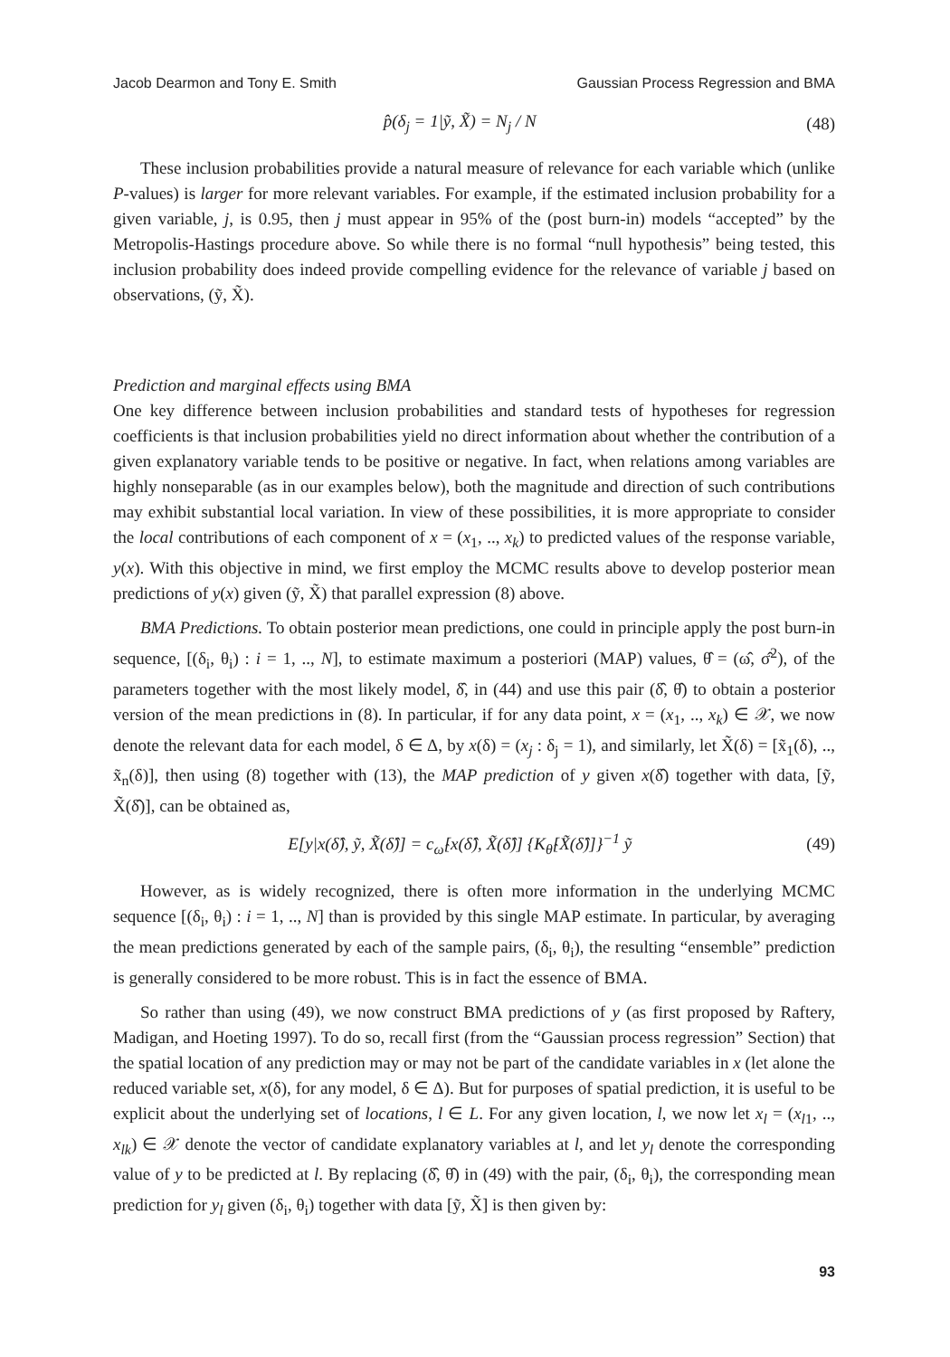Jacob Dearmon and Tony E. Smith Gaussian Process Regression and BMA
p̂(δ<sub>j</sub> = 1|ỹ, X̃) = N<sub>j</sub> / N (48)
These inclusion probabilities provide a natural measure of relevance for each variable which (unlike P-values) is larger for more relevant variables. For example, if the estimated inclusion probability for a given variable, j, is 0.95, then j must appear in 95% of the (post burn-in) models “accepted” by the Metropolis-Hastings procedure above. So while there is no formal “null hypothesis” being tested, this inclusion probability does indeed provide compelling evidence for the relevance of variable j based on observations, (ỹ, X̃).
Prediction and marginal effects using BMA
One key difference between inclusion probabilities and standard tests of hypotheses for regression coefficients is that inclusion probabilities yield no direct information about whether the contribution of a given explanatory variable tends to be positive or negative. In fact, when relations among variables are highly nonseparable (as in our examples below), both the magnitude and direction of such contributions may exhibit substantial local variation. In view of these possibilities, it is more appropriate to consider the local contributions of each component of x = (x<sub>1</sub>, .., x<sub>k</sub>) to predicted values of the response variable, y(x). With this objective in mind, we first employ the MCMC results above to develop posterior mean predictions of y(x) given (ỹ, X̃) that parallel expression (8) above.
BMA Predictions. To obtain posterior mean predictions, one could in principle apply the post burn-in sequence, [(δ<sub>i</sub>, θ<sub>i</sub>) : i = 1, .., N], to estimate maximum a posteriori (MAP) values, θ̂ = (ω̂, σ̂<sup>2</sup>), of the parameters together with the most likely model, δ̂, in (44) and use this pair (δ̂, θ̂) to obtain a posterior version of the mean predictions in (8). In particular, if for any data point, x = (x<sub>1</sub>, .., x<sub>k</sub>) ∈ 𝒳, we now denote the relevant data for each model, δ ∈ Δ, by x(δ) = (x<sub>j</sub> : δ<sub>j</sub> = 1), and similarly, let X̃(δ) = [x̃<sub>1</sub>(δ), .., x̃<sub>n</sub>(δ)], then using (8) together with (13), the MAP prediction of y given x(δ̂) together with data, [ỹ, X̃(δ̂)], can be obtained as,
E[y|x(δ̂), ỹ, X̃(δ̂)] = c<sub>ω̂</sub>[x(δ̂), X̃(δ̂)] {K<sub>θ̂</sub>[X̃(δ̂)]}<sup>−1</sup> ỹ (49)
However, as is widely recognized, there is often more information in the underlying MCMC sequence [(δ<sub>i</sub>, θ<sub>i</sub>) : i = 1, .., N] than is provided by this single MAP estimate. In particular, by averaging the mean predictions generated by each of the sample pairs, (δ<sub>i</sub>, θ<sub>i</sub>), the resulting “ensemble” prediction is generally considered to be more robust. This is in fact the essence of BMA.
So rather than using (49), we now construct BMA predictions of y (as first proposed by Raftery, Madigan, and Hoeting 1997). To do so, recall first (from the “Gaussian process regression” Section) that the spatial location of any prediction may or may not be part of the candidate variables in x (let alone the reduced variable set, x(δ), for any model, δ ∈ Δ). But for purposes of spatial prediction, it is useful to be explicit about the underlying set of locations, l ∈ L. For any given location, l, we now let x<sub>l</sub> = (x<sub>l1</sub>, .., x<sub>lk</sub>) ∈ 𝒳 denote the vector of candidate explanatory variables at l, and let y<sub>l</sub> denote the corresponding value of y to be predicted at l. By replacing (δ̂, θ̂) in (49) with the pair, (δ<sub>i</sub>, θ<sub>i</sub>), the corresponding mean prediction for y<sub>l</sub> given (δ<sub>i</sub>, θ<sub>i</sub>) together with data [ỹ, X̃] is then given by:
93